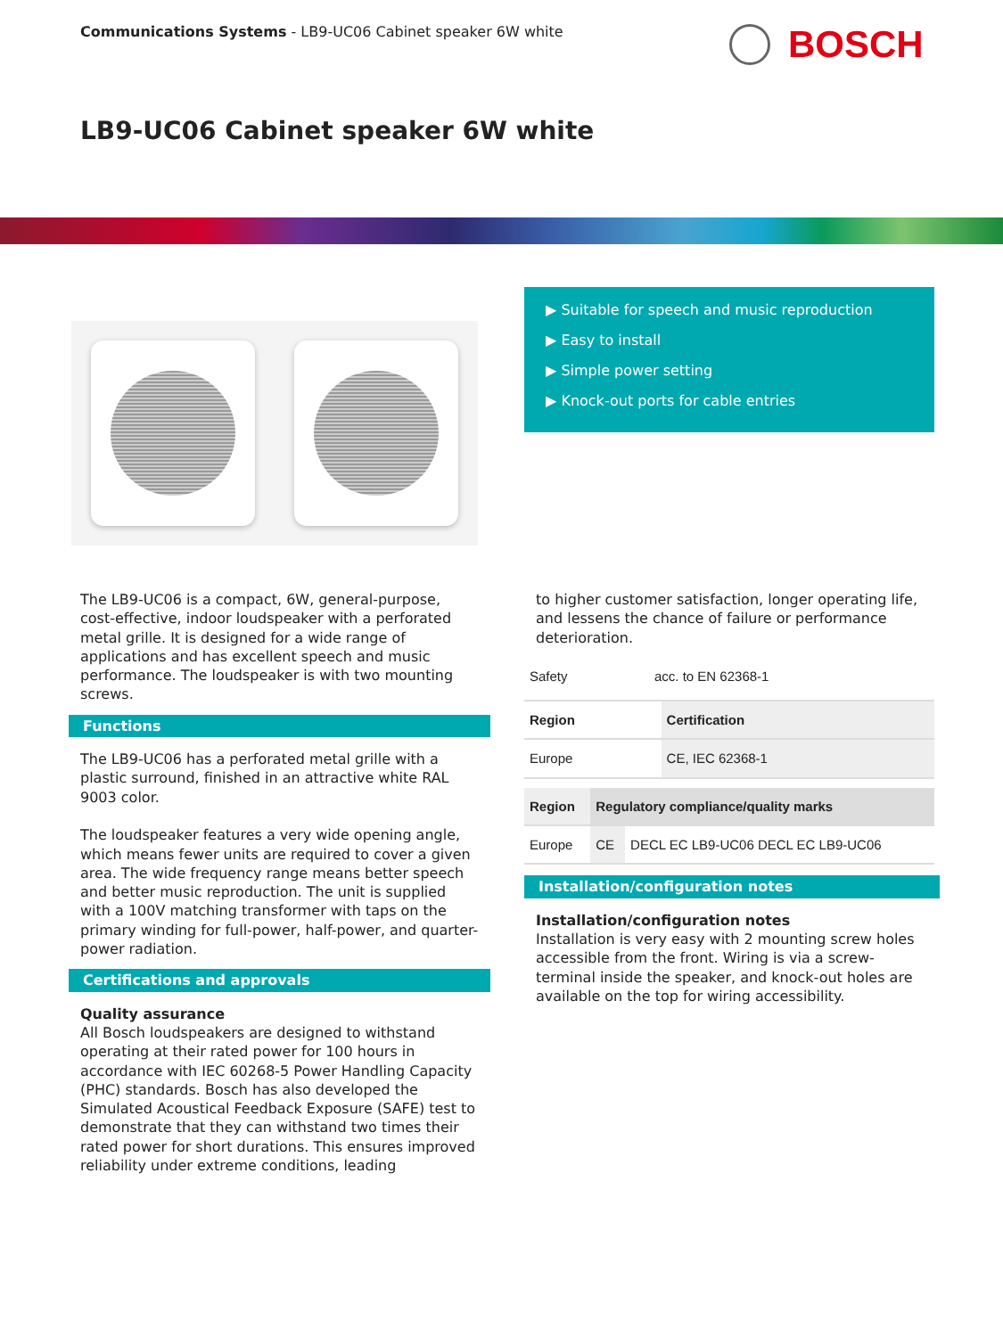Communications Systems - LB9-UC06 Cabinet speaker 6W white
BOSCH
LB9-UC06 Cabinet speaker 6W white
▶ Suitable for speech and music reproduction
▶ Easy to install
▶ Simple power setting
▶ Knock-out ports for cable entries
The LB9-UC06 is a compact, 6W, general-purpose, cost-effective, indoor loudspeaker with a perforated metal grille. It is designed for a wide range of applications and has excellent speech and music performance. The loudspeaker is with two mounting screws.
Functions
The LB9-UC06 has a perforated metal grille with a plastic surround, finished in an attractive white RAL 9003 color.
The loudspeaker features a very wide opening angle, which means fewer units are required to cover a given area. The wide frequency range means better speech and better music reproduction. The unit is supplied with a 100V matching transformer with taps on the primary winding for full-power, half-power, and quarter-power radiation.
Certifications and approvals
Quality assurance
All Bosch loudspeakers are designed to withstand operating at their rated power for 100 hours in accordance with IEC 60268-5 Power Handling Capacity (PHC) standards. Bosch has also developed the Simulated Acoustical Feedback Exposure (SAFE) test to demonstrate that they can withstand two times their rated power for short durations. This ensures improved reliability under extreme conditions, leading
to higher customer satisfaction, longer operating life, and lessens the chance of failure or performance deterioration.
| Safety | acc. to EN 62368-1 |
| Region | Certification |
| --- | --- |
| Europe | CE, IEC 62368-1 |
| Region | Regulatory compliance/quality marks | |
| --- | --- | --- |
| Europe | CE | DECL EC LB9-UC06 DECL EC LB9-UC06 |
Installation/configuration notes
Installation/configuration notes
Installation is very easy with 2 mounting screw holes accessible from the front. Wiring is via a screw-terminal inside the speaker, and knock-out holes are available on the top for wiring accessibility.